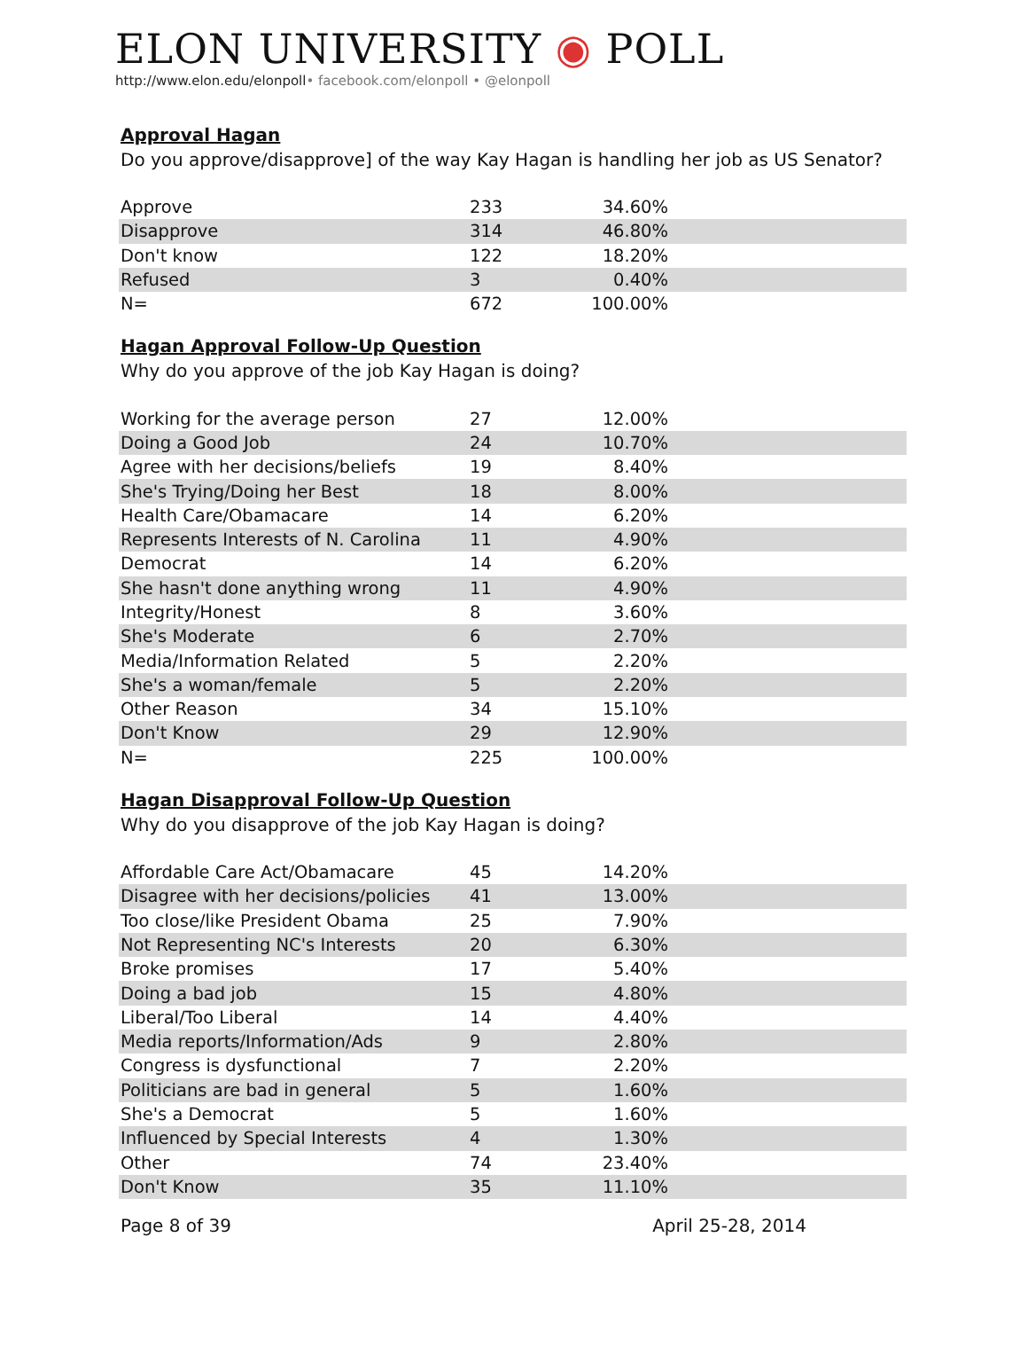ELON UNIVERSITY ◉ POLL
http://www.elon.edu/elonpoll• facebook.com/elonpoll • @elonpoll
Approval Hagan
Do you approve/disapprove] of the way Kay Hagan is handling her job as US Senator?
| Approve | 233 | 34.60% | |
| Disapprove | 314 | 46.80% | |
| Don't know | 122 | 18.20% | |
| Refused | 3 | 0.40% | |
| N= | 672 | 100.00% | |
Hagan Approval Follow-Up Question
Why do you approve of the job Kay Hagan is doing?
| Working for the average person | 27 | 12.00% | |
| Doing a Good Job | 24 | 10.70% | |
| Agree with her decisions/beliefs | 19 | 8.40% | |
| She's Trying/Doing her Best | 18 | 8.00% | |
| Health Care/Obamacare | 14 | 6.20% | |
| Represents Interests of N. Carolina | 11 | 4.90% | |
| Democrat | 14 | 6.20% | |
| She hasn't done anything wrong | 11 | 4.90% | |
| Integrity/Honest | 8 | 3.60% | |
| She's Moderate | 6 | 2.70% | |
| Media/Information Related | 5 | 2.20% | |
| She's a woman/female | 5 | 2.20% | |
| Other Reason | 34 | 15.10% | |
| Don't Know | 29 | 12.90% | |
| N= | 225 | 100.00% | |
Hagan Disapproval Follow-Up Question
Why do you disapprove of the job Kay Hagan is doing?
| Affordable Care Act/Obamacare | 45 | 14.20% | |
| Disagree with her decisions/policies | 41 | 13.00% | |
| Too close/like President Obama | 25 | 7.90% | |
| Not Representing NC's Interests | 20 | 6.30% | |
| Broke promises | 17 | 5.40% | |
| Doing a bad job | 15 | 4.80% | |
| Liberal/Too Liberal | 14 | 4.40% | |
| Media reports/Information/Ads | 9 | 2.80% | |
| Congress is dysfunctional | 7 | 2.20% | |
| Politicians are bad in general | 5 | 1.60% | |
| She's a Democrat | 5 | 1.60% | |
| Influenced by Special Interests | 4 | 1.30% | |
| Other | 74 | 23.40% | |
| Don't Know | 35 | 11.10% | |
Page 8 of 39 April 25-28, 2014